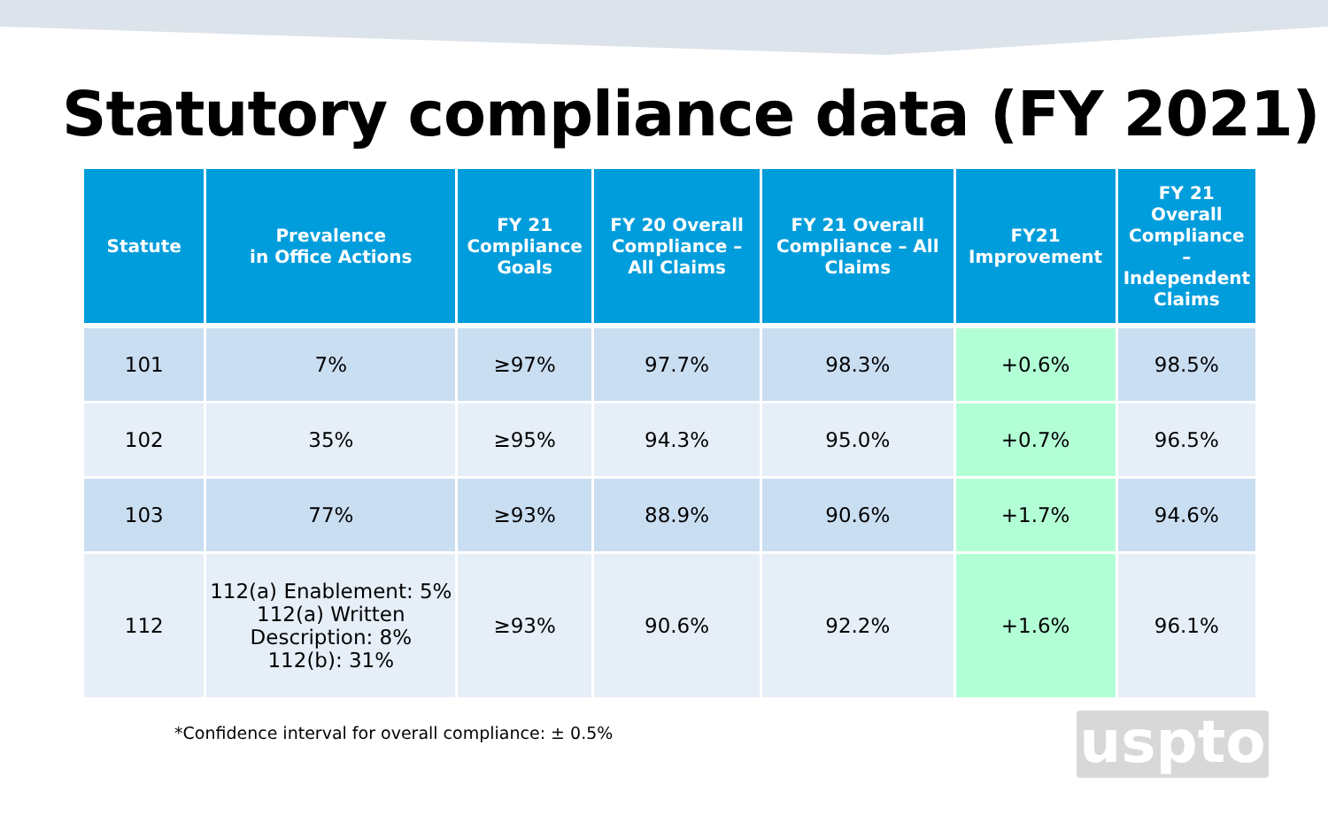Statutory compliance data (FY 2021)
| Statute | Prevalence in Office Actions | FY 21 Compliance Goals | FY 20 Overall Compliance – All Claims | FY 21 Overall Compliance – All Claims | FY21 Improvement | FY 21 Overall Compliance – Independent Claims |
| --- | --- | --- | --- | --- | --- | --- |
| 101 | 7% | ≥97% | 97.7% | 98.3% | +0.6% | 98.5% |
| 102 | 35% | ≥95% | 94.3% | 95.0% | +0.7% | 96.5% |
| 103 | 77% | ≥93% | 88.9% | 90.6% | +1.7% | 94.6% |
| 112 | 112(a) Enablement: 5% 112(a) Written Description: 8% 112(b): 31% | ≥93% | 90.6% | 92.2% | +1.6% | 96.1% |
*Confidence interval for overall compliance: ± 0.5%
uspto